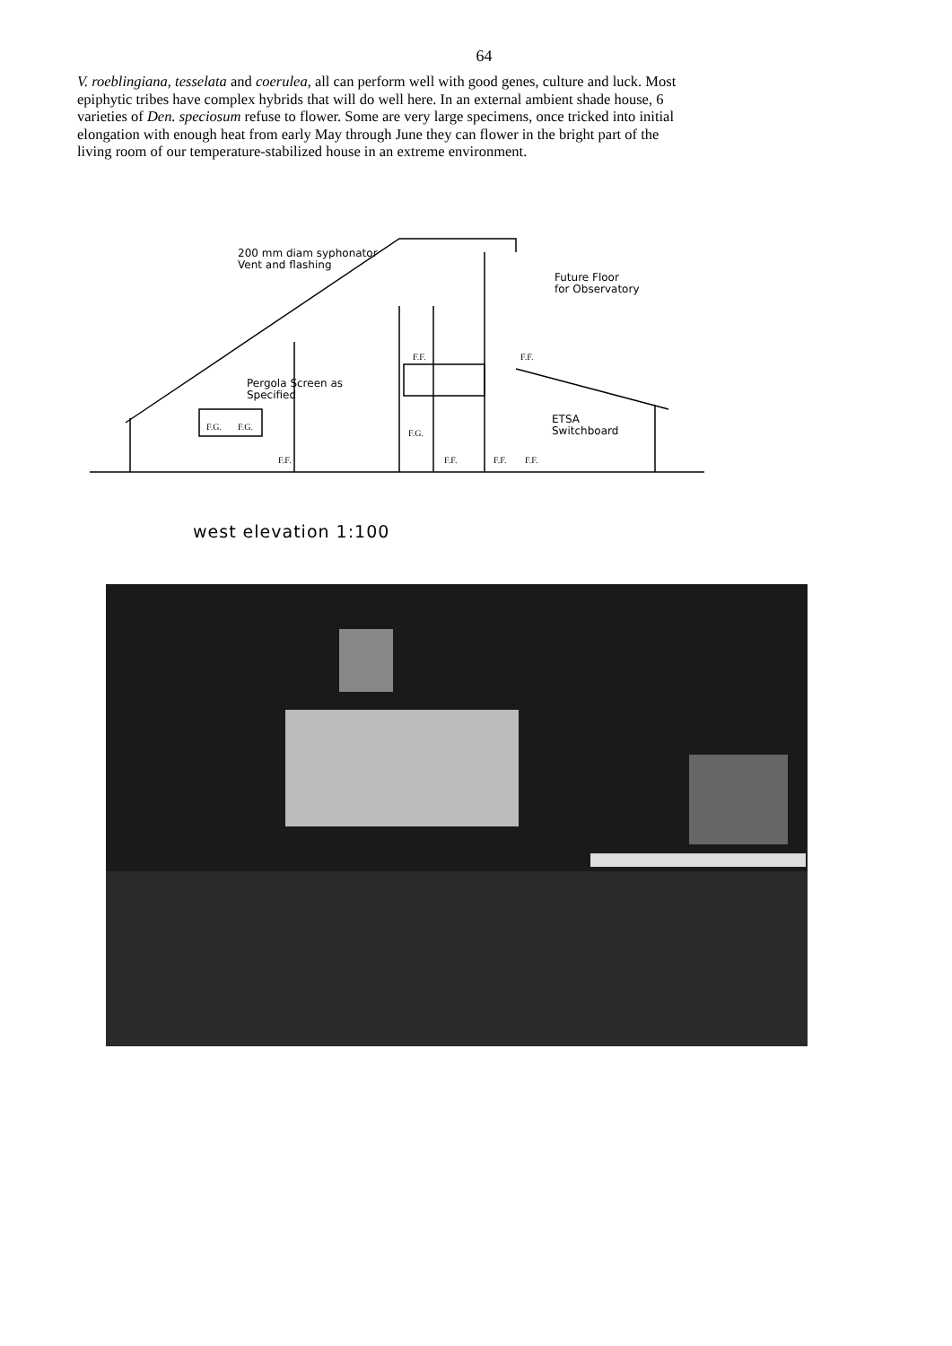64
V. roeblingiana, tesselata and coerulea, all can perform well with good genes, culture and luck. Most epiphytic tribes have complex hybrids that will do well here. In an external ambient shade house, 6 varieties of Den. speciosum refuse to flower. Some are very large specimens, once tricked into initial elongation with enough heat from early May through June they can flower in the bright part of the living room of our temperature-stabilized house in an extreme environment.
200 mm diam syphonator
Vent and flashing
Future Floor
for Observatory
Pergola Screen as
Specified
ETSA
Switchboard
F.G.
F.G.
F.G.
F.F.
F.F.
F.F.
F.F.
F.F.
F.F.
west elevation 1:100